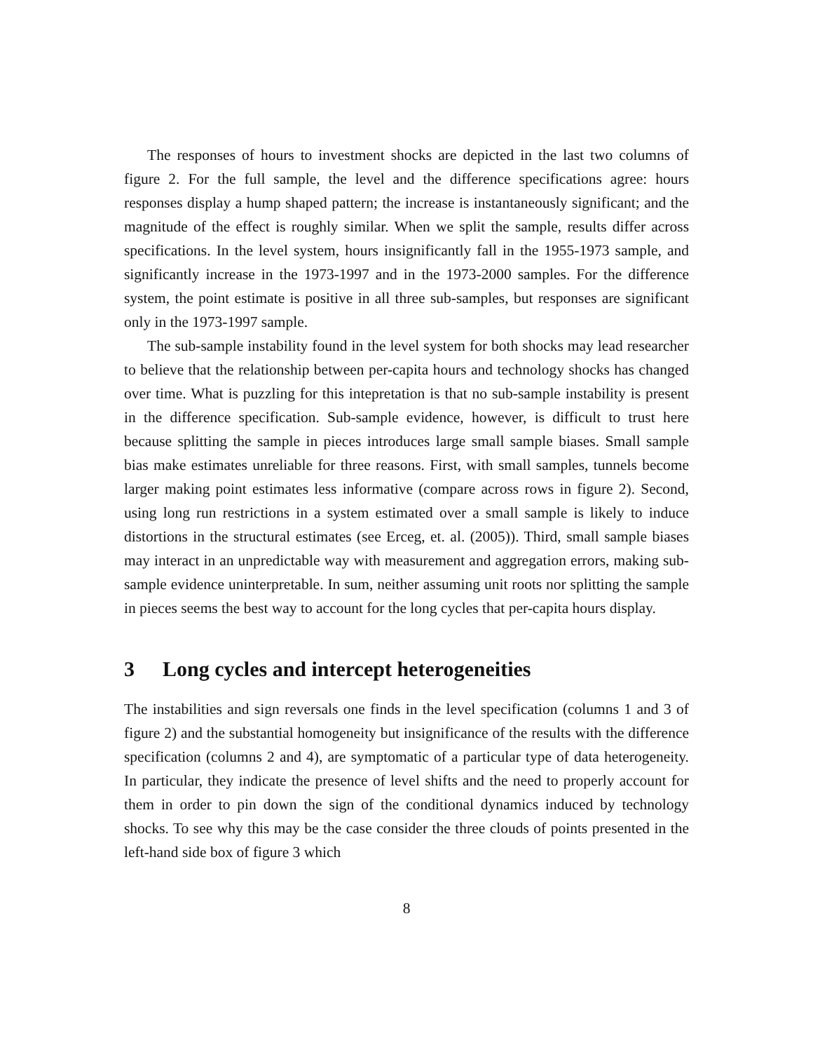The responses of hours to investment shocks are depicted in the last two columns of figure 2. For the full sample, the level and the difference specifications agree: hours responses display a hump shaped pattern; the increase is instantaneously significant; and the magnitude of the effect is roughly similar. When we split the sample, results differ across specifications. In the level system, hours insignificantly fall in the 1955-1973 sample, and significantly increase in the 1973-1997 and in the 1973-2000 samples. For the difference system, the point estimate is positive in all three sub-samples, but responses are significant only in the 1973-1997 sample.
The sub-sample instability found in the level system for both shocks may lead researcher to believe that the relationship between per-capita hours and technology shocks has changed over time. What is puzzling for this intepretation is that no sub-sample instability is present in the difference specification. Sub-sample evidence, however, is difficult to trust here because splitting the sample in pieces introduces large small sample biases. Small sample bias make estimates unreliable for three reasons. First, with small samples, tunnels become larger making point estimates less informative (compare across rows in figure 2). Second, using long run restrictions in a system estimated over a small sample is likely to induce distortions in the structural estimates (see Erceg, et. al. (2005)). Third, small sample biases may interact in an unpredictable way with measurement and aggregation errors, making sub-sample evidence uninterpretable. In sum, neither assuming unit roots nor splitting the sample in pieces seems the best way to account for the long cycles that per-capita hours display.
3 Long cycles and intercept heterogeneities
The instabilities and sign reversals one finds in the level specification (columns 1 and 3 of figure 2) and the substantial homogeneity but insignificance of the results with the difference specification (columns 2 and 4), are symptomatic of a particular type of data heterogeneity. In particular, they indicate the presence of level shifts and the need to properly account for them in order to pin down the sign of the conditional dynamics induced by technology shocks. To see why this may be the case consider the three clouds of points presented in the left-hand side box of figure 3 which
8